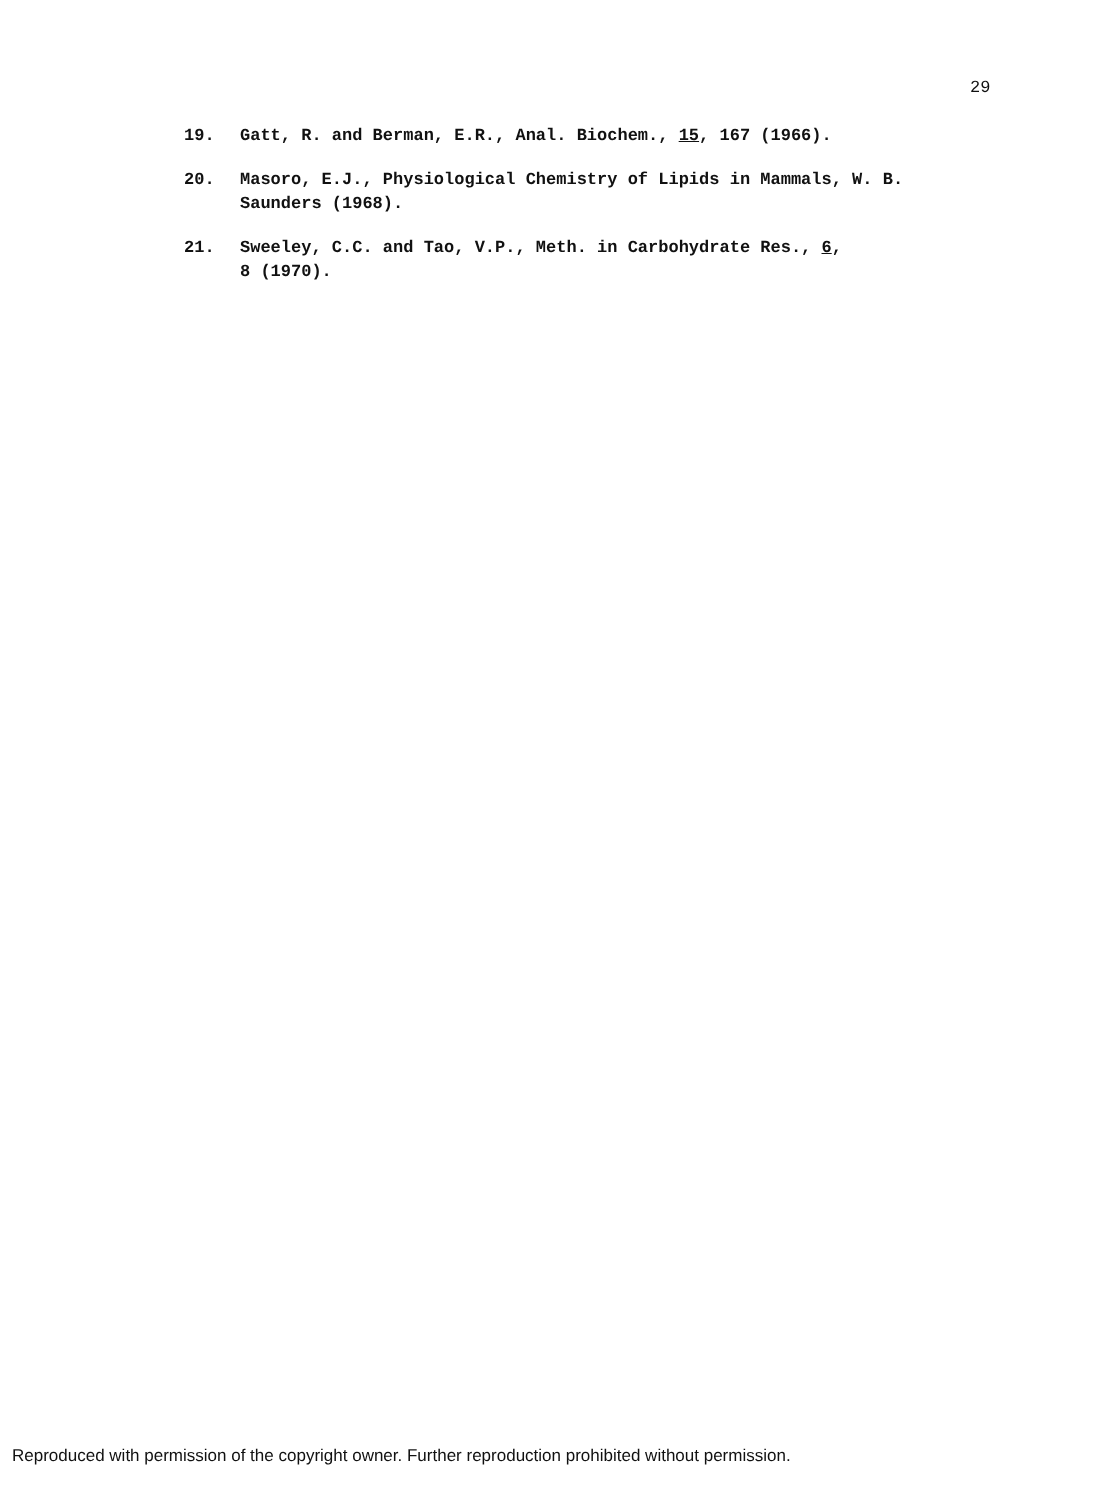29
19. Gatt, R. and Berman, E.R., Anal. Biochem., 15, 167 (1966).
20. Masoro, E.J., Physiological Chemistry of Lipids in Mammals, W. B. Saunders (1968).
21. Sweeley, C.C. and Tao, V.P., Meth. in Carbohydrate Res., 6,
8 (1970).
Reproduced with permission of the copyright owner. Further reproduction prohibited without permission.